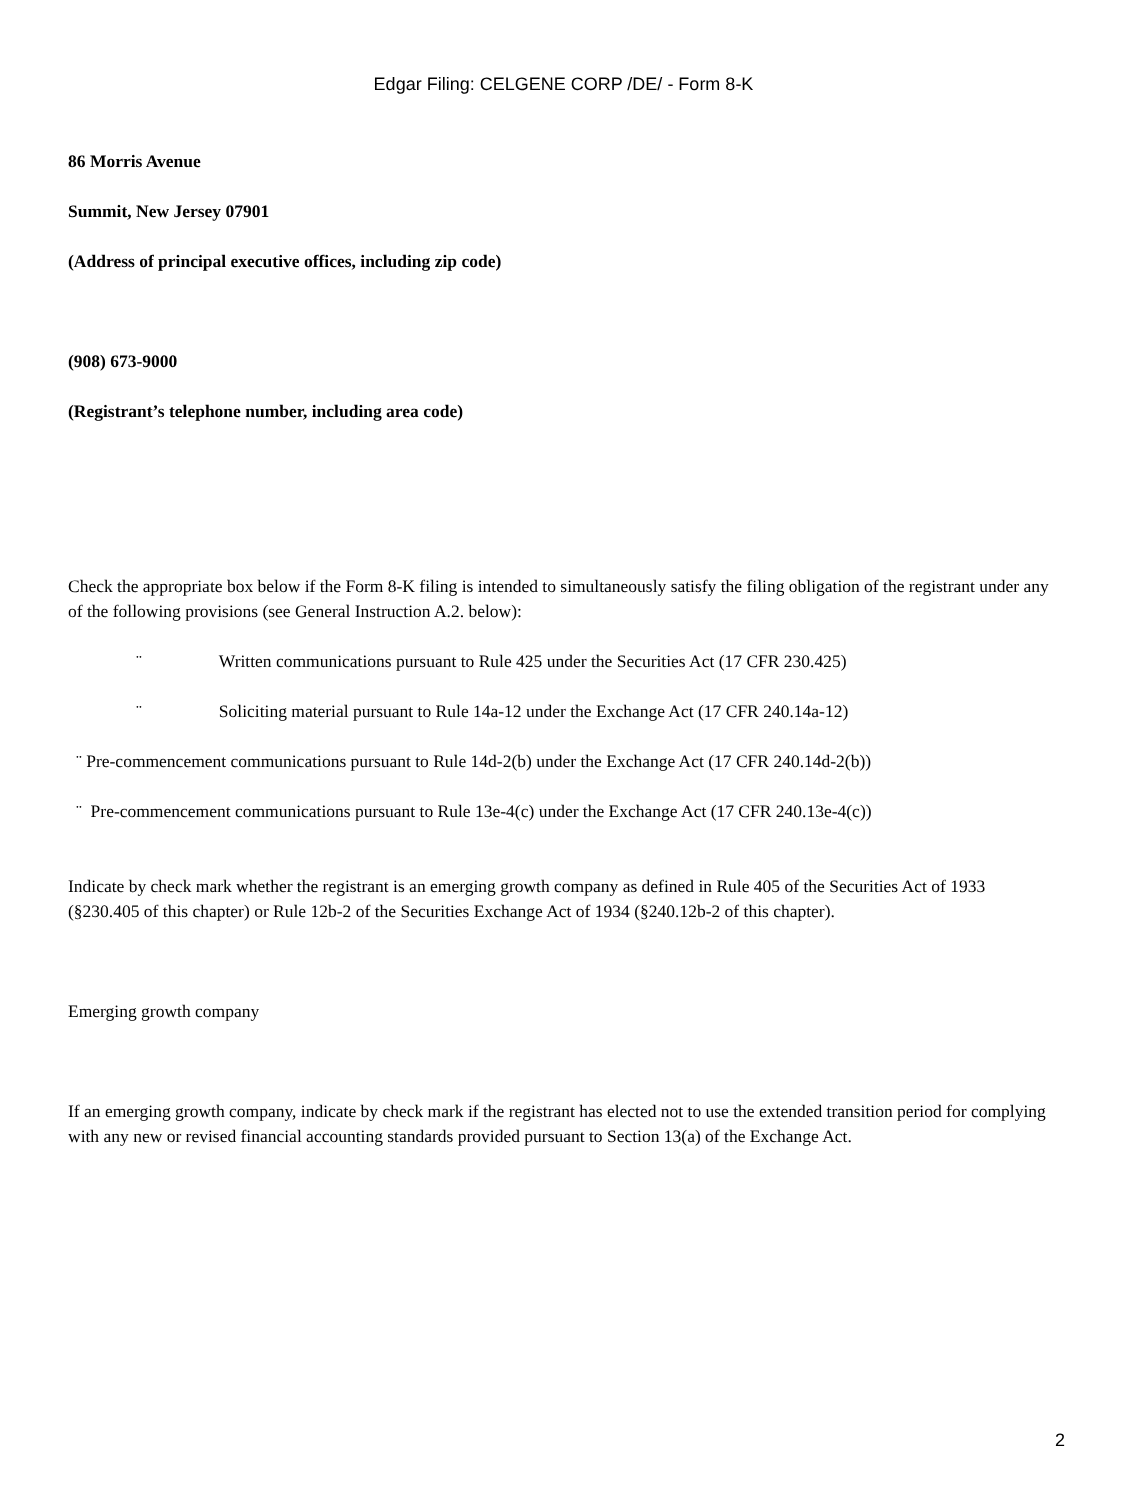Edgar Filing: CELGENE CORP /DE/ - Form 8-K
86 Morris Avenue
Summit, New Jersey 07901
(Address of principal executive offices, including zip code)
(908) 673-9000
(Registrant’s telephone number, including area code)
Check the appropriate box below if the Form 8-K filing is intended to simultaneously satisfy the filing obligation of the registrant under any of the following provisions (see General Instruction A.2. below):
¨ Written communications pursuant to Rule 425 under the Securities Act (17 CFR 230.425)
¨ Soliciting material pursuant to Rule 14a-12 under the Exchange Act (17 CFR 240.14a-12)
¨ Pre-commencement communications pursuant to Rule 14d-2(b) under the Exchange Act (17 CFR 240.14d-2(b))
¨ Pre-commencement communications pursuant to Rule 13e-4(c) under the Exchange Act (17 CFR 240.13e-4(c))
Indicate by check mark whether the registrant is an emerging growth company as defined in Rule 405 of the Securities Act of 1933 (§230.405 of this chapter) or Rule 12b-2 of the Securities Exchange Act of 1934 (§240.12b-2 of this chapter).
Emerging growth company
If an emerging growth company, indicate by check mark if the registrant has elected not to use the extended transition period for complying with any new or revised financial accounting standards provided pursuant to Section 13(a) of the Exchange Act.
2